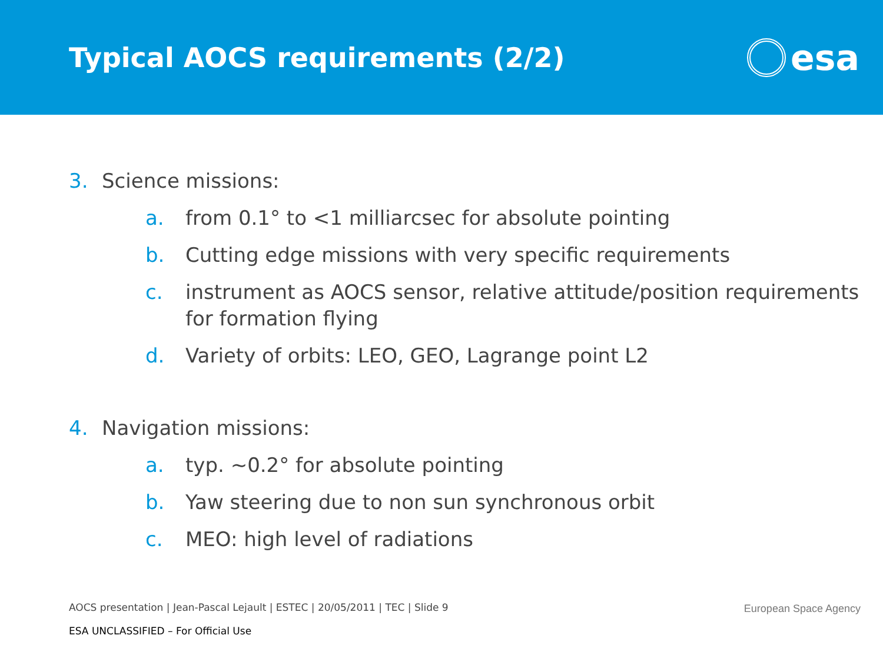Typical AOCS requirements (2/2)
esa
3. Science missions:
a. from 0.1° to <1 milliarcsec for absolute pointing
b. Cutting edge missions with very specific requirements
c. instrument as AOCS sensor, relative attitude/position requirements for formation flying
d. Variety of orbits: LEO, GEO, Lagrange point L2
4. Navigation missions:
a. typ. ~0.2° for absolute pointing
b. Yaw steering due to non sun synchronous orbit
c. MEO: high level of radiations
AOCS presentation | Jean-Pascal Lejault | ESTEC | 20/05/2011 | TEC | Slide 9
European Space Agency
ESA UNCLASSIFIED – For Official Use